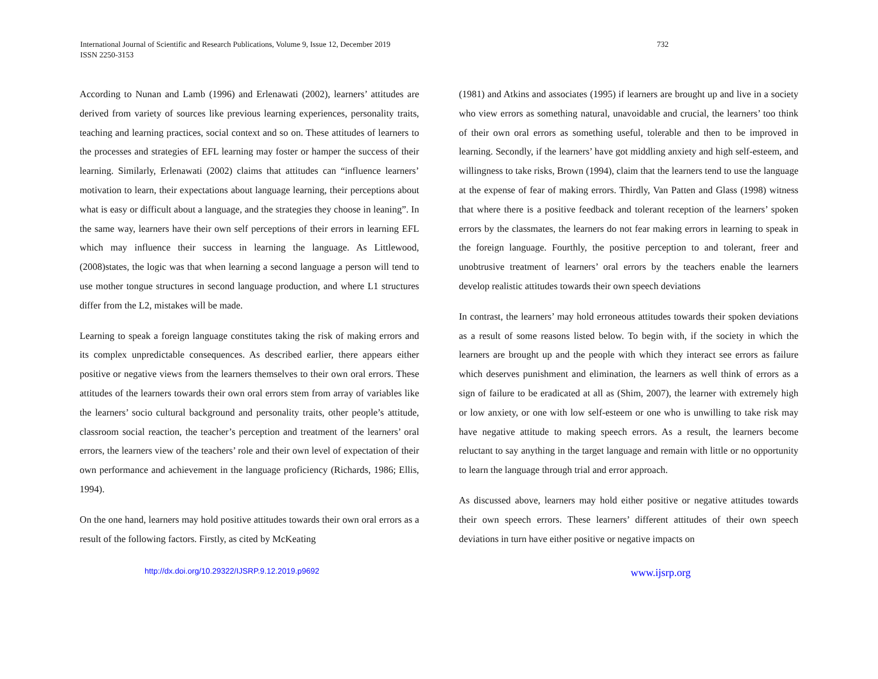International Journal of Scientific and Research Publications, Volume 9, Issue 12, December 2019
ISSN 2250-3153
732
According to Nunan and Lamb (1996) and Erlenawati (2002), learners’ attitudes are derived from variety of sources like previous learning experiences, personality traits, teaching and learning practices, social context and so on. These attitudes of learners to the processes and strategies of EFL learning may foster or hamper the success of their learning. Similarly, Erlenawati (2002) claims that attitudes can “influence learners’ motivation to learn, their expectations about language learning, their perceptions about what is easy or difficult about a language, and the strategies they choose in leaning”. In the same way, learners have their own self perceptions of their errors in learning EFL which may influence their success in learning the language. As Littlewood, (2008)states, the logic was that when learning a second language a person will tend to use mother tongue structures in second language production, and where L1 structures differ from the L2, mistakes will be made.
Learning to speak a foreign language constitutes taking the risk of making errors and its complex unpredictable consequences. As described earlier, there appears either positive or negative views from the learners themselves to their own oral errors. These attitudes of the learners towards their own oral errors stem from array of variables like the learners’ socio cultural background and personality traits, other people’s attitude, classroom social reaction, the teacher’s perception and treatment of the learners’ oral errors, the learners view of the teachers’ role and their own level of expectation of their own performance and achievement in the language proficiency (Richards, 1986; Ellis, 1994).
On the one hand, learners may hold positive attitudes towards their own oral errors as a result of the following factors. Firstly, as cited by McKeating
(1981) and Atkins and associates (1995) if learners are brought up and live in a society who view errors as something natural, unavoidable and crucial, the learners’ too think of their own oral errors as something useful, tolerable and then to be improved in learning. Secondly, if the learners’ have got middling anxiety and high self-esteem, and willingness to take risks, Brown (1994), claim that the learners tend to use the language at the expense of fear of making errors. Thirdly, Van Patten and Glass (1998) witness that where there is a positive feedback and tolerant reception of the learners’ spoken errors by the classmates, the learners do not fear making errors in learning to speak in the foreign language. Fourthly, the positive perception to and tolerant, freer and unobtrusive treatment of learners’ oral errors by the teachers enable the learners develop realistic attitudes towards their own speech deviations
In contrast, the learners’ may hold erroneous attitudes towards their spoken deviations as a result of some reasons listed below. To begin with, if the society in which the learners are brought up and the people with which they interact see errors as failure which deserves punishment and elimination, the learners as well think of errors as a sign of failure to be eradicated at all as (Shim, 2007), the learner with extremely high or low anxiety, or one with low self-esteem or one who is unwilling to take risk may have negative attitude to making speech errors. As a result, the learners become reluctant to say anything in the target language and remain with little or no opportunity to learn the language through trial and error approach.
As discussed above, learners may hold either positive or negative attitudes towards their own speech errors. These learners’ different attitudes of their own speech deviations in turn have either positive or negative impacts on
http://dx.doi.org/10.29322/IJSRP.9.12.2019.p9692 www.ijsrp.org